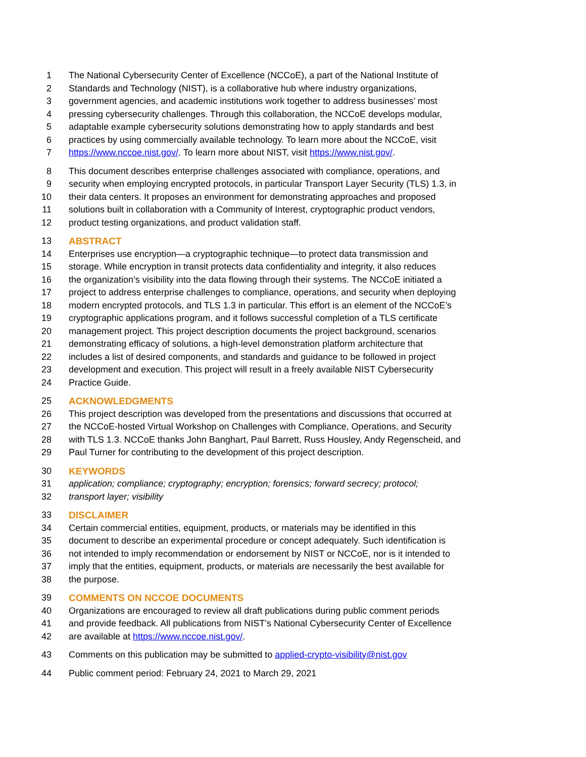1 The National Cybersecurity Center of Excellence (NCCoE), a part of the National Institute of
2 Standards and Technology (NIST), is a collaborative hub where industry organizations,
3 government agencies, and academic institutions work together to address businesses’ most
4 pressing cybersecurity challenges. Through this collaboration, the NCCoE develops modular,
5 adaptable example cybersecurity solutions demonstrating how to apply standards and best
6 practices by using commercially available technology. To learn more about the NCCoE, visit
7 https://www.nccoe.nist.gov/. To learn more about NIST, visit https://www.nist.gov/.
8 This document describes enterprise challenges associated with compliance, operations, and
9 security when employing encrypted protocols, in particular Transport Layer Security (TLS) 1.3, in
10 their data centers. It proposes an environment for demonstrating approaches and proposed
11 solutions built in collaboration with a Community of Interest, cryptographic product vendors,
12 product testing organizations, and product validation staff.
13 ABSTRACT
14 Enterprises use encryption—a cryptographic technique—to protect data transmission and
15 storage. While encryption in transit protects data confidentiality and integrity, it also reduces
16 the organization’s visibility into the data flowing through their systems. The NCCoE initiated a
17 project to address enterprise challenges to compliance, operations, and security when deploying
18 modern encrypted protocols, and TLS 1.3 in particular. This effort is an element of the NCCoE’s
19 cryptographic applications program, and it follows successful completion of a TLS certificate
20 management project. This project description documents the project background, scenarios
21 demonstrating efficacy of solutions, a high-level demonstration platform architecture that
22 includes a list of desired components, and standards and guidance to be followed in project
23 development and execution. This project will result in a freely available NIST Cybersecurity
24 Practice Guide.
25 ACKNOWLEDGMENTS
26 This project description was developed from the presentations and discussions that occurred at
27 the NCCoE-hosted Virtual Workshop on Challenges with Compliance, Operations, and Security
28 with TLS 1.3. NCCoE thanks John Banghart, Paul Barrett, Russ Housley, Andy Regenscheid, and
29 Paul Turner for contributing to the development of this project description.
30 KEYWORDS
31 application; compliance; cryptography; encryption; forensics; forward secrecy; protocol;
32 transport layer; visibility
33 DISCLAIMER
34 Certain commercial entities, equipment, products, or materials may be identified in this
35 document to describe an experimental procedure or concept adequately. Such identification is
36 not intended to imply recommendation or endorsement by NIST or NCCoE, nor is it intended to
37 imply that the entities, equipment, products, or materials are necessarily the best available for
38 the purpose.
39 COMMENTS ON NCCOE DOCUMENTS
40 Organizations are encouraged to review all draft publications during public comment periods
41 and provide feedback. All publications from NIST’s National Cybersecurity Center of Excellence
42 are available at https://www.nccoe.nist.gov/.
43 Comments on this publication may be submitted to applied-crypto-visibility@nist.gov
44 Public comment period: February 24, 2021 to March 29, 2021